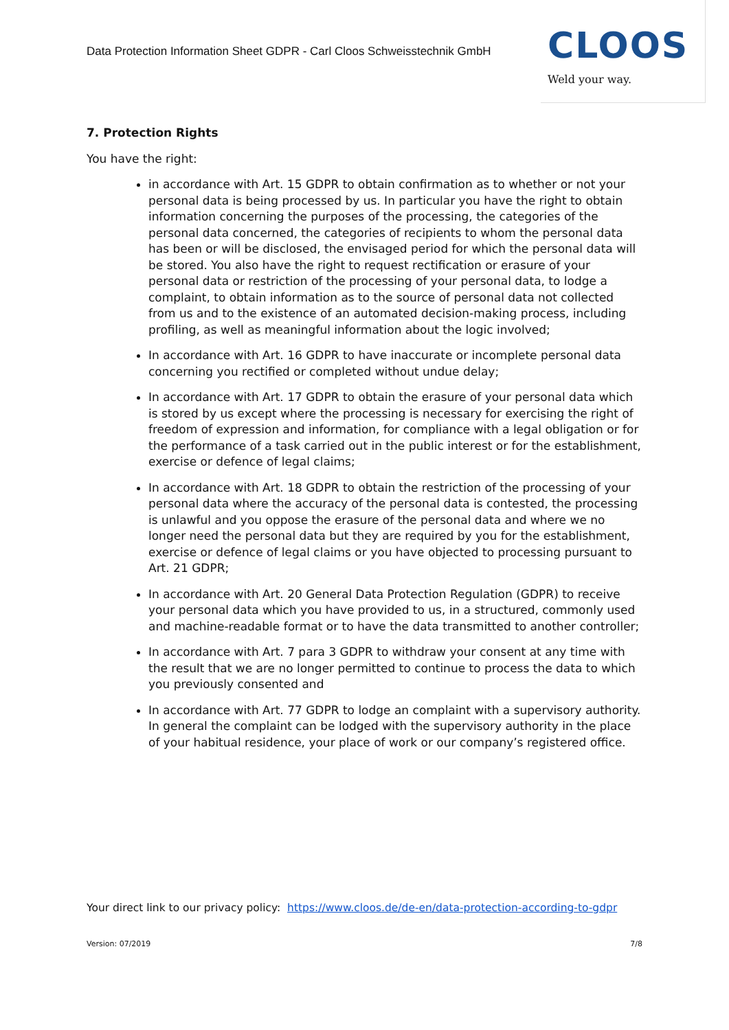Data Protection Information Sheet GDPR - Carl Cloos Schweisstechnik GmbH
CLOOS
Weld your way.
7. Protection Rights
You have the right:
in accordance with Art. 15 GDPR to obtain confirmation as to whether or not your personal data is being processed by us. In particular you have the right to obtain information concerning the purposes of the processing, the categories of the personal data concerned, the categories of recipients to whom the personal data has been or will be disclosed, the envisaged period for which the personal data will be stored. You also have the right to request rectification or erasure of your personal data or restriction of the processing of your personal data, to lodge a complaint, to obtain information as to the source of personal data not collected from us and to the existence of an automated decision-making process, including profiling, as well as meaningful information about the logic involved;
In accordance with Art. 16 GDPR to have inaccurate or incomplete personal data concerning you rectified or completed without undue delay;
In accordance with Art. 17 GDPR to obtain the erasure of your personal data which is stored by us except where the processing is necessary for exercising the right of freedom of expression and information, for compliance with a legal obligation or for the performance of a task carried out in the public interest or for the establishment, exercise or defence of legal claims;
In accordance with Art. 18 GDPR to obtain the restriction of the processing of your personal data where the accuracy of the personal data is contested, the processing is unlawful and you oppose the erasure of the personal data and where we no longer need the personal data but they are required by you for the establishment, exercise or defence of legal claims or you have objected to processing pursuant to Art. 21 GDPR;
In accordance with Art. 20 General Data Protection Regulation (GDPR) to receive your personal data which you have provided to us, in a structured, commonly used and machine-readable format or to have the data transmitted to another controller;
In accordance with Art. 7 para 3 GDPR to withdraw your consent at any time with the result that we are no longer permitted to continue to process the data to which you previously consented and
In accordance with Art. 77 GDPR to lodge an complaint with a supervisory authority. In general the complaint can be lodged with the supervisory authority in the place of your habitual residence, your place of work or our company’s registered office.
Your direct link to our privacy policy: https://www.cloos.de/de-en/data-protection-according-to-gdpr
Version: 07/2019 7/8